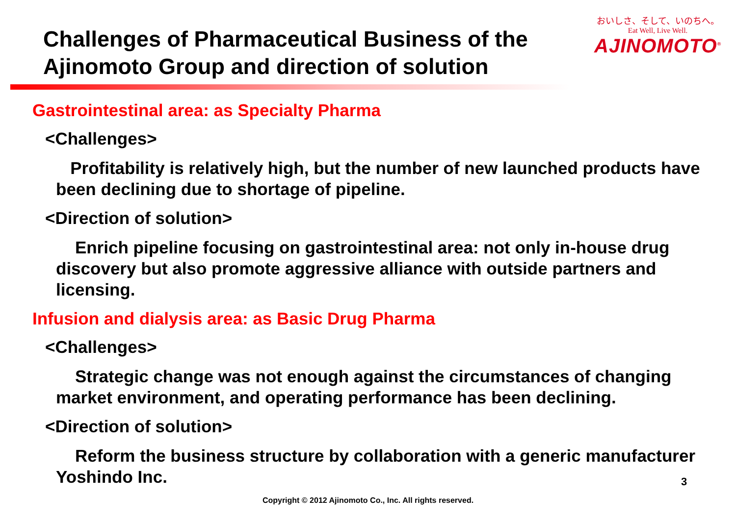おいしさ、そして、いのちへ。
Eat Well, Live Well.
AJINOMOTO<sup>®</sup>
Challenges of Pharmaceutical Business of the Ajinomoto Group and direction of solution
Gastrointestinal area: as Specialty Pharma
<Challenges>
Profitability is relatively high, but the number of new launched products have been declining due to shortage of pipeline.
<Direction of solution>
Enrich pipeline focusing on gastrointestinal area: not only in-house drug discovery but also promote aggressive alliance with outside partners and licensing.
Infusion and dialysis area: as Basic Drug Pharma
<Challenges>
Strategic change was not enough against the circumstances of changing market environment, and operating performance has been declining.
<Direction of solution>
Reform the business structure by collaboration with a generic manufacturer Yoshindo Inc.
3
Copyright © 2012 Ajinomoto Co., Inc. All rights reserved.